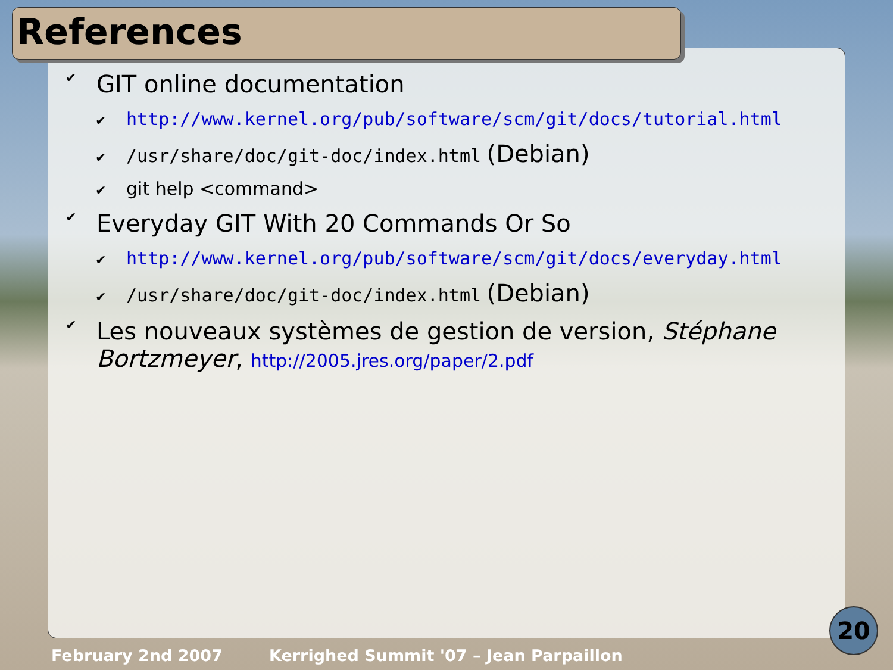References
✔ GIT online documentation
✔ http://www.kernel.org/pub/software/scm/git/docs/tutorial.html
✔ /usr/share/doc/git-doc/index.html (Debian)
✔ git help <command>
✔ Everyday GIT With 20 Commands Or So
✔ http://www.kernel.org/pub/software/scm/git/docs/everyday.html
✔ /usr/share/doc/git-doc/index.html (Debian)
✔ Les nouveaux systèmes de gestion de version, Stéphane Bortzmeyer, http://2005.jres.org/paper/2.pdf
February 2nd 2007
Kerrighed Summit '07 – Jean Parpaillon
20